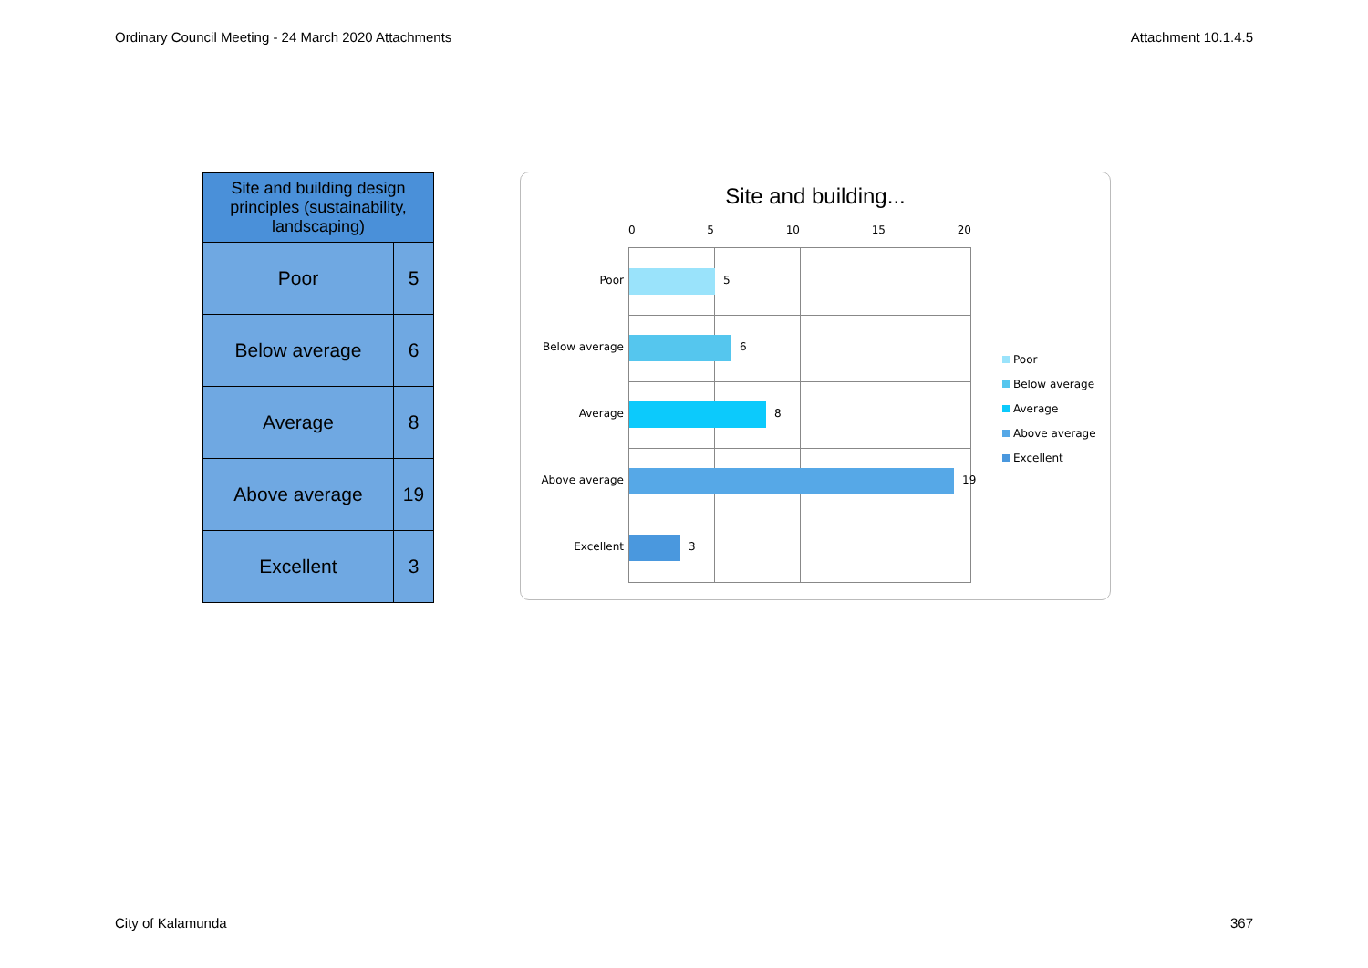Ordinary Council Meeting - 24 March 2020 Attachments Attachment 10.1.4.5
| Site and building design principles (sustainability, landscaping) | |
| --- | --- |
| Poor | 5 |
| Below average | 6 |
| Average | 8 |
| Above average | 19 |
| Excellent | 3 |
Site and building...
0 5 10 15 20
Poor 5
Below average 6
Average 8
Above average 19
Excellent 3
Poor
Below average
Average
Above average
Excellent
City of Kalamunda 367